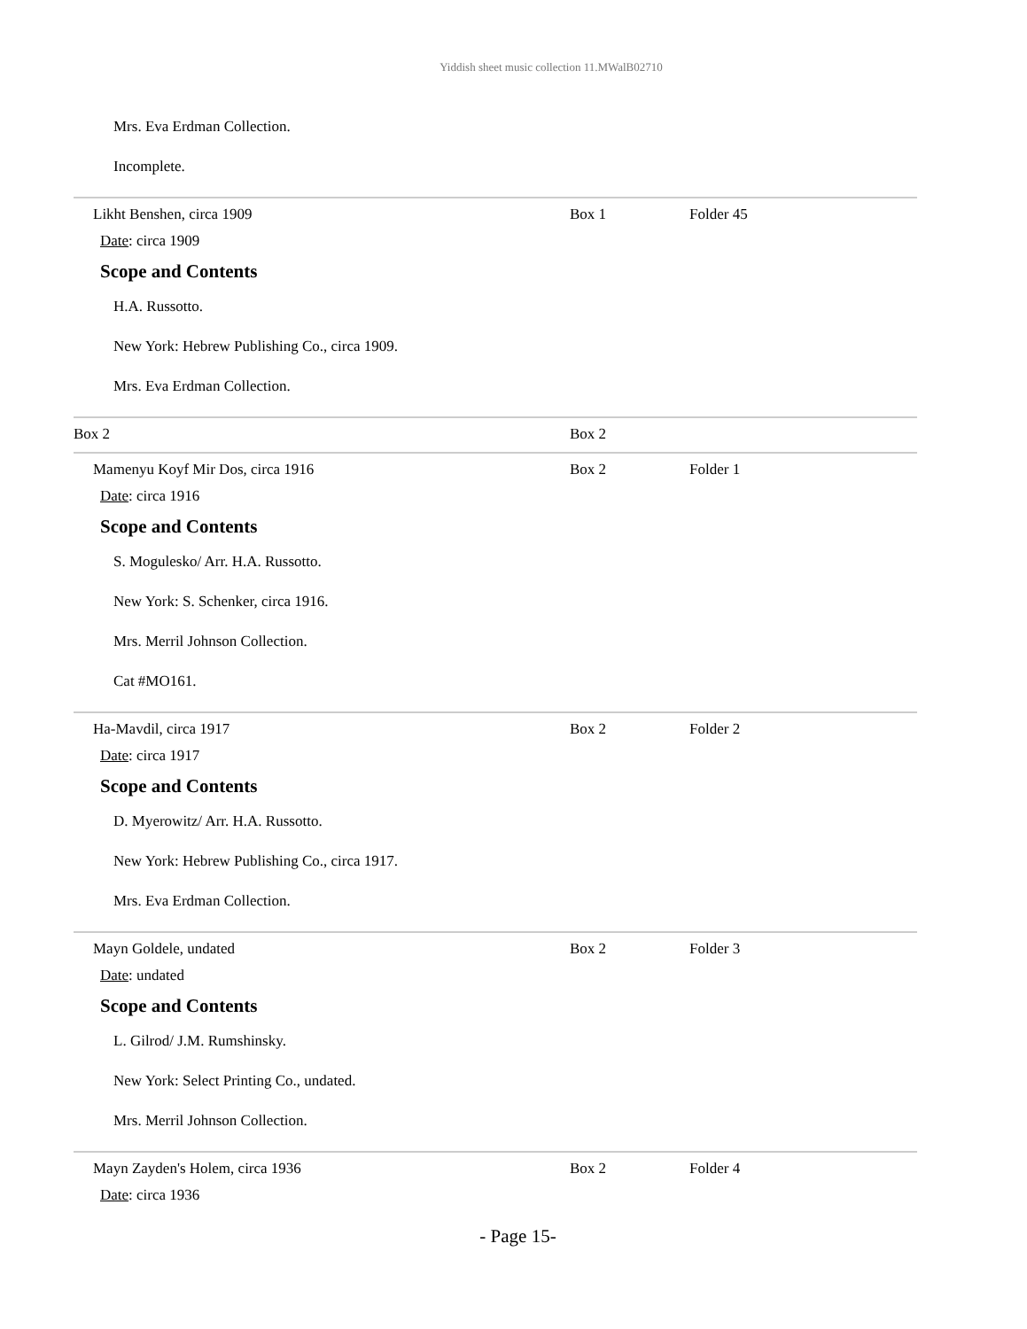Yiddish sheet music collection 11.MWalB02710
Mrs. Eva Erdman Collection.
Incomplete.
| Likht Benshen, circa 1909 Date : circa 1909 Scope and Contents H.A. Russotto. New York: Hebrew Publishing Co., circa 1909. Mrs. Eva Erdman Collection. | Box 1 | Folder 45 |
| Box 2 | Box 2 | |
| Mamenyu Koyf Mir Dos, circa 1916 Date : circa 1916 Scope and Contents S. Mogulesko/ Arr. H.A. Russotto. New York: S. Schenker, circa 1916. Mrs. Merril Johnson Collection. Cat #MO161. | Box 2 | Folder 1 |
| Ha-Mavdil, circa 1917 Date : circa 1917 Scope and Contents D. Myerowitz/ Arr. H.A. Russotto. New York: Hebrew Publishing Co., circa 1917. Mrs. Eva Erdman Collection. | Box 2 | Folder 2 |
| Mayn Goldele, undated Date : undated Scope and Contents L. Gilrod/ J.M. Rumshinsky. New York: Select Printing Co., undated. Mrs. Merril Johnson Collection. | Box 2 | Folder 3 |
| Mayn Zayden's Holem, circa 1936 Date : circa 1936 | Box 2 | Folder 4 |
- Page 15-